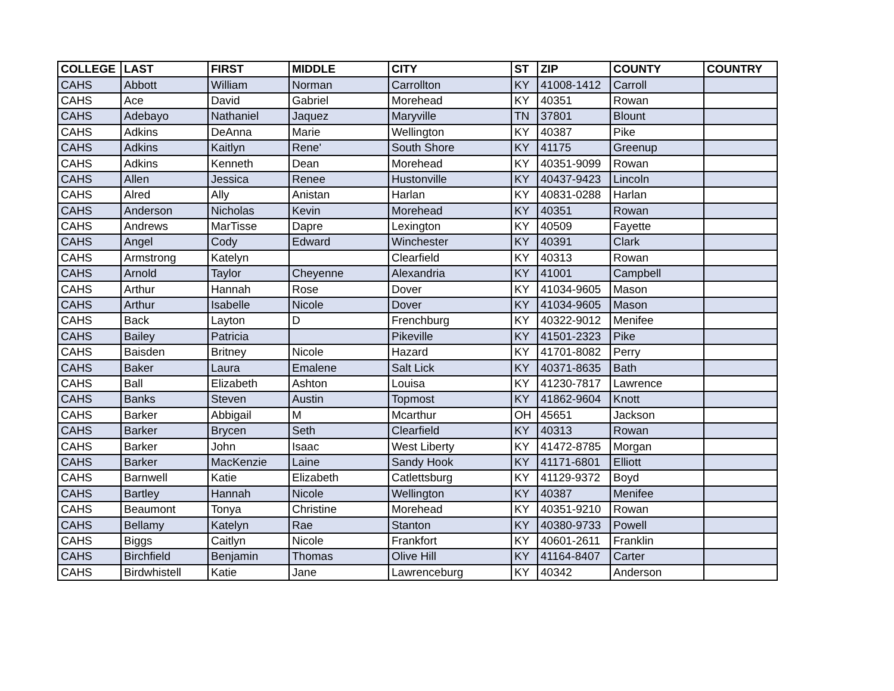| COLLEGE | LAST | FIRST | MIDDLE | CITY | ST | ZIP | COUNTY | COUNTRY |
| --- | --- | --- | --- | --- | --- | --- | --- | --- |
| CAHS | Abbott | William | Norman | Carrollton | KY | 41008-1412 | Carroll | |
| CAHS | Ace | David | Gabriel | Morehead | KY | 40351 | Rowan | |
| CAHS | Adebayo | Nathaniel | Jaquez | Maryville | TN | 37801 | Blount | |
| CAHS | Adkins | DeAnna | Marie | Wellington | KY | 40387 | Pike | |
| CAHS | Adkins | Kaitlyn | Rene' | South Shore | KY | 41175 | Greenup | |
| CAHS | Adkins | Kenneth | Dean | Morehead | KY | 40351-9099 | Rowan | |
| CAHS | Allen | Jessica | Renee | Hustonville | KY | 40437-9423 | Lincoln | |
| CAHS | Alred | Ally | Anistan | Harlan | KY | 40831-0288 | Harlan | |
| CAHS | Anderson | Nicholas | Kevin | Morehead | KY | 40351 | Rowan | |
| CAHS | Andrews | MarTisse | Dapre | Lexington | KY | 40509 | Fayette | |
| CAHS | Angel | Cody | Edward | Winchester | KY | 40391 | Clark | |
| CAHS | Armstrong | Katelyn | | Clearfield | KY | 40313 | Rowan | |
| CAHS | Arnold | Taylor | Cheyenne | Alexandria | KY | 41001 | Campbell | |
| CAHS | Arthur | Hannah | Rose | Dover | KY | 41034-9605 | Mason | |
| CAHS | Arthur | Isabelle | Nicole | Dover | KY | 41034-9605 | Mason | |
| CAHS | Back | Layton | D | Frenchburg | KY | 40322-9012 | Menifee | |
| CAHS | Bailey | Patricia | | Pikeville | KY | 41501-2323 | Pike | |
| CAHS | Baisden | Britney | Nicole | Hazard | KY | 41701-8082 | Perry | |
| CAHS | Baker | Laura | Emalene | Salt Lick | KY | 40371-8635 | Bath | |
| CAHS | Ball | Elizabeth | Ashton | Louisa | KY | 41230-7817 | Lawrence | |
| CAHS | Banks | Steven | Austin | Topmost | KY | 41862-9604 | Knott | |
| CAHS | Barker | Abbigail | M | Mcarthur | OH | 45651 | Jackson | |
| CAHS | Barker | Brycen | Seth | Clearfield | KY | 40313 | Rowan | |
| CAHS | Barker | John | Isaac | West Liberty | KY | 41472-8785 | Morgan | |
| CAHS | Barker | MacKenzie | Laine | Sandy Hook | KY | 41171-6801 | Elliott | |
| CAHS | Barnwell | Katie | Elizabeth | Catlettsburg | KY | 41129-9372 | Boyd | |
| CAHS | Bartley | Hannah | Nicole | Wellington | KY | 40387 | Menifee | |
| CAHS | Beaumont | Tonya | Christine | Morehead | KY | 40351-9210 | Rowan | |
| CAHS | Bellamy | Katelyn | Rae | Stanton | KY | 40380-9733 | Powell | |
| CAHS | Biggs | Caitlyn | Nicole | Frankfort | KY | 40601-2611 | Franklin | |
| CAHS | Birchfield | Benjamin | Thomas | Olive Hill | KY | 41164-8407 | Carter | |
| CAHS | Birdwhistell | Katie | Jane | Lawrenceburg | KY | 40342 | Anderson | |